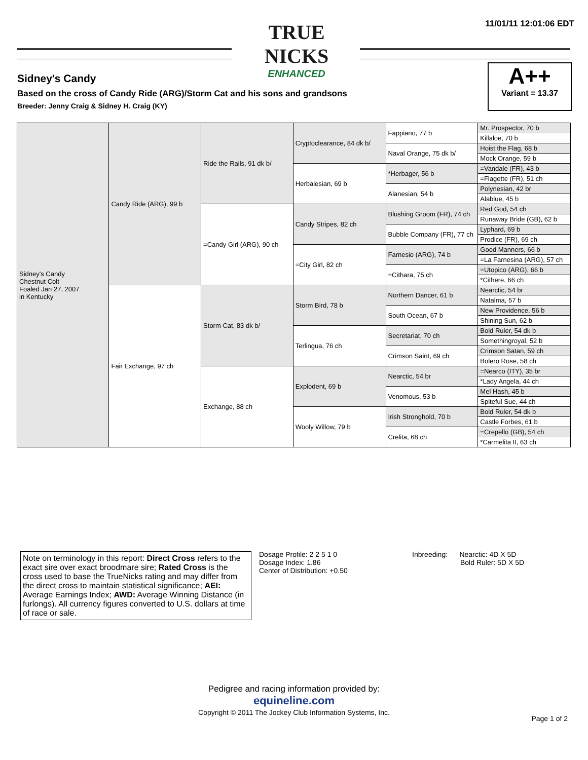11/01/11 12:01:06 EDT
TRUE NICKS
ENHANCED
Sidney's Candy
Based on the cross of Candy Ride (ARG)/Storm Cat and his sons and grandsons
Breeder: Jenny Craig & Sidney H. Craig (KY)
A++
Variant = 13.37
| Sidney's Candy Chestnut Colt Foaled Jan 27, 2007 in Kentucky | Candy Ride (ARG), 99 b | Ride the Rails, 91 dk b/ | Cryptoclearance, 84 dk b/ | Fappiano, 77 b | Mr. Prospector, 70 b |
| | | | | | Killaloe, 70 b |
| | | | | Naval Orange, 75 dk b/ | Hoist the Flag, 68 b |
| | | | | | Mock Orange, 59 b |
| | | | Herbalesian, 69 b | *Herbager, 56 b | =Vandale (FR), 43 b |
| | | | | | =Flagette (FR), 51 ch |
| | | | | Alanesian, 54 b | Polynesian, 42 br |
| | | | | | Alablue, 45 b |
| | | =Candy Girl (ARG), 90 ch | Candy Stripes, 82 ch | Blushing Groom (FR), 74 ch | Red God, 54 ch |
| | | | | | Runaway Bride (GB), 62 b |
| | | | | Bubble Company (FR), 77 ch | Lyphard, 69 b |
| | | | | | Prodice (FR), 69 ch |
| | | | =City Girl, 82 ch | Farnesio (ARG), 74 b | Good Manners, 66 b |
| | | | | | =La Farnesina (ARG), 57 ch |
| | | | | =Cithara, 75 ch | =Utopico (ARG), 66 b |
| | | | | | *Cithere, 66 ch |
| | Fair Exchange, 97 ch | Storm Cat, 83 dk b/ | Storm Bird, 78 b | Northern Dancer, 61 b | Nearctic, 54 br |
| | | | | | Natalma, 57 b |
| | | | | South Ocean, 67 b | New Providence, 56 b |
| | | | | | Shining Sun, 62 b |
| | | | Terlingua, 76 ch | Secretariat, 70 ch | Bold Ruler, 54 dk b |
| | | | | | Somethingroyal, 52 b |
| | | | | Crimson Saint, 69 ch | Crimson Satan, 59 ch |
| | | | | | Bolero Rose, 58 ch |
| | | Exchange, 88 ch | Explodent, 69 b | Nearctic, 54 br | =Nearco (ITY), 35 br |
| | | | | | *Lady Angela, 44 ch |
| | | | | Venomous, 53 b | Mel Hash, 45 b |
| | | | | | Spiteful Sue, 44 ch |
| | | | Wooly Willow, 79 b | Irish Stronghold, 70 b | Bold Ruler, 54 dk b |
| | | | | | Castle Forbes, 61 b |
| | | | | Crelita, 68 ch | =Crepello (GB), 54 ch |
| | | | | | *Carmelita II, 63 ch |
Note on terminology in this report: Direct Cross refers to the exact sire over exact broodmare sire; Rated Cross is the cross used to base the TrueNicks rating and may differ from the direct cross to maintain statistical significance; AEI: Average Earnings Index; AWD: Average Winning Distance (in furlongs). All currency figures converted to U.S. dollars at time of race or sale.
Dosage Profile: 2 2 5 1 0
Dosage Index: 1.86
Center of Distribution: +0.50
Inbreeding: Nearctic: 4D X 5D
Bold Ruler: 5D X 5D
Pedigree and racing information provided by:
equineline.com
Copyright © 2011 The Jockey Club Information Systems, Inc.
Page 1 of 2